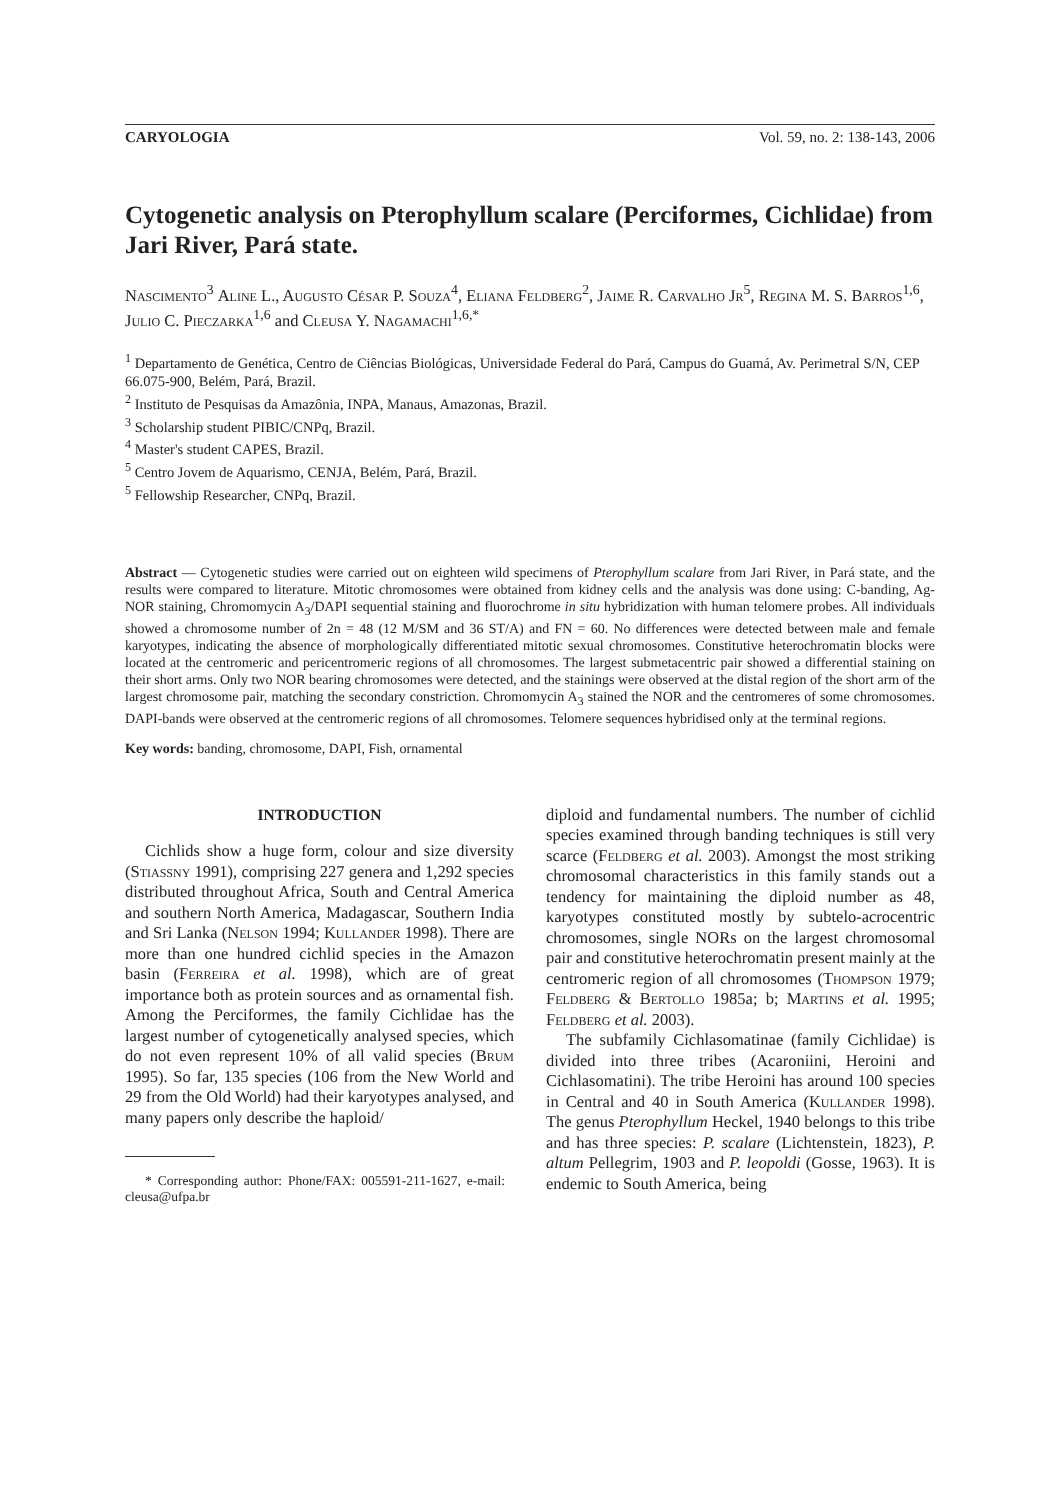CARYOLOGIA Vol. 59, no. 2: 138-143, 2006
Cytogenetic analysis on Pterophyllum scalare (Perciformes, Cichlidae) from Jari River, Pará state.
Nascimento<sup>3</sup> Aline L., Augusto César P. Souza<sup>4</sup>, Eliana Feldberg<sup>2</sup>, Jaime R. Carvalho Jr<sup>5</sup>, Regina M. S. Barros<sup>1,6</sup>, Julio C. Pieczarka<sup>1,6</sup> and Cleusa Y. Nagamachi<sup>1,6,*</sup>
<sup>1</sup> Departamento de Genética, Centro de Ciências Biológicas, Universidade Federal do Pará, Campus do Guamá, Av. Perimetral S/N, CEP 66.075-900, Belém, Pará, Brazil.
<sup>2</sup> Instituto de Pesquisas da Amazônia, INPA, Manaus, Amazonas, Brazil.
<sup>3</sup> Scholarship student PIBIC/CNPq, Brazil.
<sup>4</sup> Master's student CAPES, Brazil.
<sup>5</sup> Centro Jovem de Aquarismo, CENJA, Belém, Pará, Brazil.
<sup>5</sup> Fellowship Researcher, CNPq, Brazil.
Abstract — Cytogenetic studies were carried out on eighteen wild specimens of Pterophyllum scalare from Jari River, in Pará state, and the results were compared to literature. Mitotic chromosomes were obtained from kidney cells and the analysis was done using: C-banding, Ag-NOR staining, Chromomycin A<sub>3</sub>/DAPI sequential staining and fluorochrome in situ hybridization with human telomere probes. All individuals showed a chromosome number of 2n = 48 (12 M/SM and 36 ST/A) and FN = 60. No differences were detected between male and female karyotypes, indicating the absence of morphologically differentiated mitotic sexual chromosomes. Constitutive heterochromatin blocks were located at the centromeric and pericentromeric regions of all chromosomes. The largest submetacentric pair showed a differential staining on their short arms. Only two NOR bearing chromosomes were detected, and the stainings were observed at the distal region of the short arm of the largest chromosome pair, matching the secondary constriction. Chromomycin A<sub>3</sub> stained the NOR and the centromeres of some chromosomes. DAPI-bands were observed at the centromeric regions of all chromosomes. Telomere sequences hybridised only at the terminal regions.
Key words: banding, chromosome, DAPI, Fish, ornamental
INTRODUCTION
Cichlids show a huge form, colour and size diversity (Stiassny 1991), comprising 227 genera and 1,292 species distributed throughout Africa, South and Central America and southern North America, Madagascar, Southern India and Sri Lanka (Nelson 1994; Kullander 1998). There are more than one hundred cichlid species in the Amazon basin (Ferreira et al. 1998), which are of great importance both as protein sources and as ornamental fish. Among the Perciformes, the family Cichlidae has the largest number of cytogenetically analysed species, which do not even represent 10% of all valid species (Brum 1995). So far, 135 species (106 from the New World and 29 from the Old World) had their karyotypes analysed, and many papers only describe the haploid/
* Corresponding author: Phone/FAX: 005591-211-1627, e-mail: cleusa@ufpa.br
diploid and fundamental numbers. The number of cichlid species examined through banding techniques is still very scarce (Feldberg et al. 2003). Amongst the most striking chromosomal characteristics in this family stands out a tendency for maintaining the diploid number as 48, karyotypes constituted mostly by subtelo-acrocentric chromosomes, single NORs on the largest chromosomal pair and constitutive heterochromatin present mainly at the centromeric region of all chromosomes (Thompson 1979; Feldberg & Bertollo 1985a; b; Martins et al. 1995; Feldberg et al. 2003).
The subfamily Cichlasomatinae (family Cichlidae) is divided into three tribes (Acaroniini, Heroini and Cichlasomatini). The tribe Heroini has around 100 species in Central and 40 in South America (Kullander 1998). The genus Pterophyllum Heckel, 1940 belongs to this tribe and has three species: P. scalare (Lichtenstein, 1823), P. altum Pellegrim, 1903 and P. leopoldi (Gosse, 1963). It is endemic to South America, being